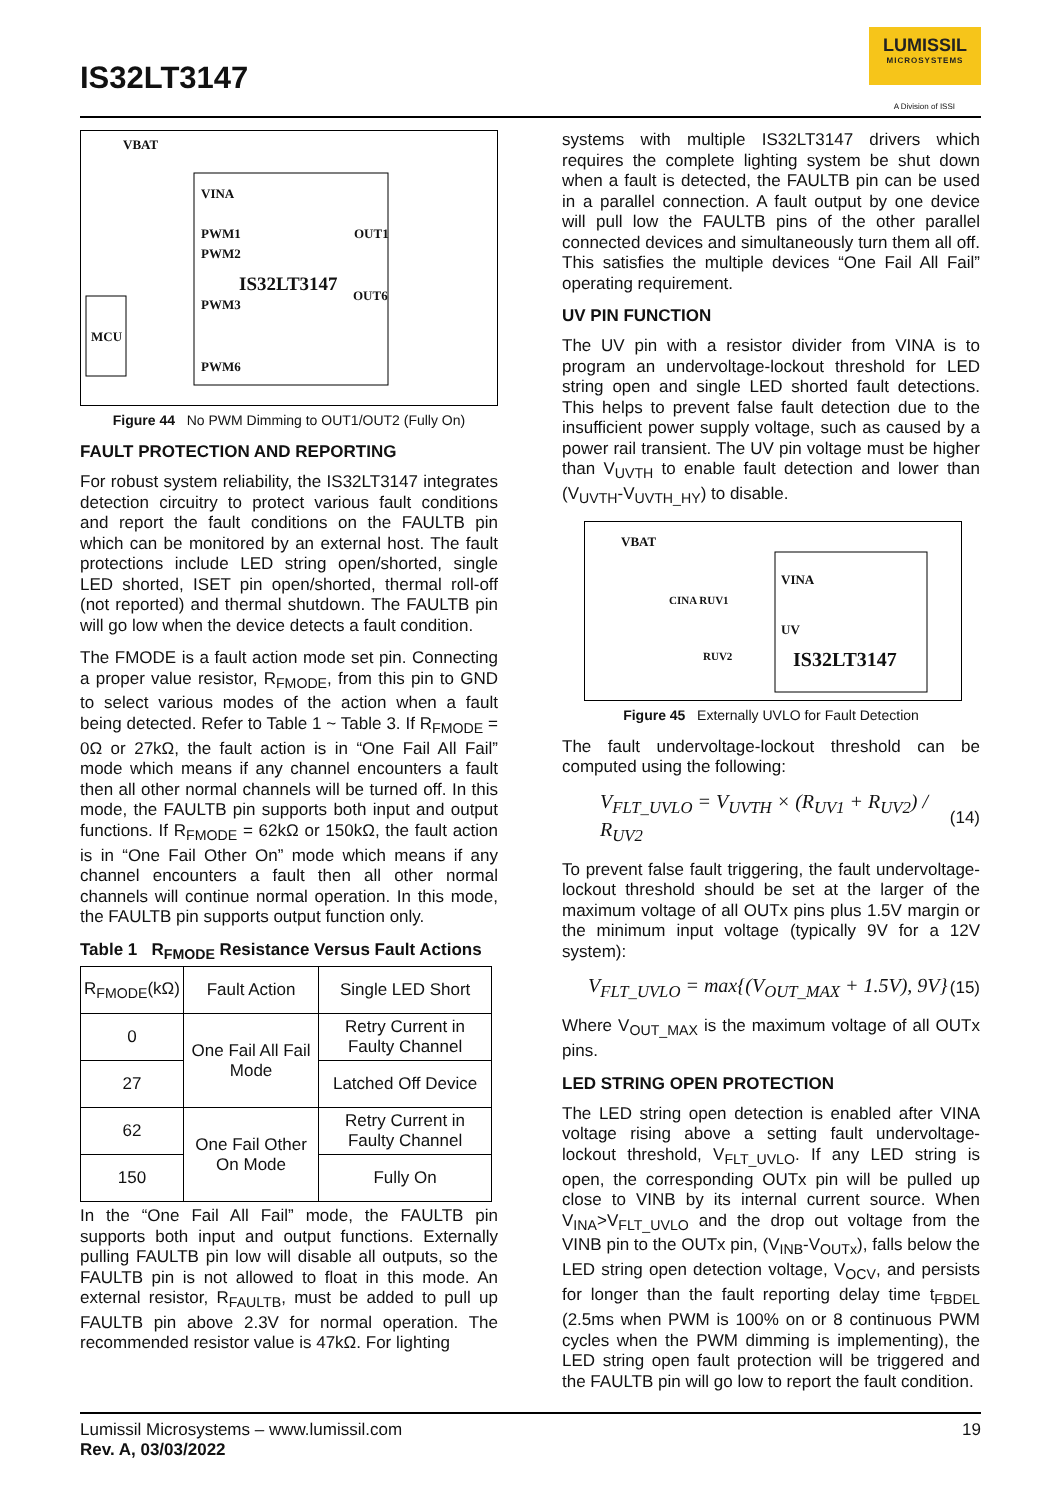IS32LT3147
LUMISSIL
MICROSYSTEMS
A Division of ISSI
VBAT
VINA
PWM1
PWM2
OUT1
IS32LT3147 OUT6
PWM3
MCU
PWM6
Figure 44 No PWM Dimming to OUT1/OUT2 (Fully On)
FAULT PROTECTION AND REPORTING
For robust system reliability, the IS32LT3147 integrates detection circuitry to protect various fault conditions and report the fault conditions on the FAULTB pin which can be monitored by an external host. The fault protections include LED string open/shorted, single LED shorted, ISET pin open/shorted, thermal roll-off (not reported) and thermal shutdown. The FAULTB pin will go low when the device detects a fault condition.
The FMODE is a fault action mode set pin. Connecting a proper value resistor, R<sub>FMODE</sub>, from this pin to GND to select various modes of the action when a fault being detected. Refer to Table 1 ~ Table 3. If R<sub>FMODE</sub> = 0Ω or 27kΩ, the fault action is in “One Fail All Fail” mode which means if any channel encounters a fault then all other normal channels will be turned off. In this mode, the FAULTB pin supports both input and output functions. If R<sub>FMODE</sub> = 62kΩ or 150kΩ, the fault action is in “One Fail Other On” mode which means if any channel encounters a fault then all other normal channels will continue normal operation. In this mode, the FAULTB pin supports output function only.
Table 1 R<sub>FMODE</sub> Resistance Versus Fault Actions
| R<sub>FMODE</sub>(kΩ) | Fault Action | Single LED Short |
| --- | --- | --- |
| 0 | One Fail All Fail Mode | Retry Current in Faulty Channel |
| 27 | | Latched Off Device |
| 62 | One Fail Other On Mode | Retry Current in Faulty Channel |
| 150 | | Fully On |
In the “One Fail All Fail” mode, the FAULTB pin supports both input and output functions. Externally pulling FAULTB pin low will disable all outputs, so the FAULTB pin is not allowed to float in this mode. An external resistor, R<sub>FAULTB</sub>, must be added to pull up FAULTB pin above 2.3V for normal operation. The recommended resistor value is 47kΩ. For lighting
systems with multiple IS32LT3147 drivers which requires the complete lighting system be shut down when a fault is detected, the FAULTB pin can be used in a parallel connection. A fault output by one device will pull low the FAULTB pins of the other parallel connected devices and simultaneously turn them all off. This satisfies the multiple devices “One Fail All Fail” operating requirement.
UV PIN FUNCTION
The UV pin with a resistor divider from VINA is to program an undervoltage-lockout threshold for LED string open and single LED shorted fault detections. This helps to prevent false fault detection due to the insufficient power supply voltage, such as caused by a power rail transient. The UV pin voltage must be higher than V<sub>UVTH</sub> to enable fault detection and lower than (V<sub>UVTH</sub>-V<sub>UVTH_HY</sub>) to disable.
VBAT
VINA
CINA RUV1
UV
RUV2 IS32LT3147
Figure 45 Externally UVLO for Fault Detection
The fault undervoltage-lockout threshold can be computed using the following:
V<sub>FLT_UVLO</sub> = V<sub>UVTH</sub> × (R<sub>UV1</sub> + R<sub>UV2</sub>) / R<sub>UV2</sub> (14)
To prevent false fault triggering, the fault undervoltage-lockout threshold should be set at the larger of the maximum voltage of all OUTx pins plus 1.5V margin or the minimum input voltage (typically 9V for a 12V system):
V<sub>FLT_UVLO</sub> = max{(V<sub>OUT_MAX</sub> + 1.5V), 9V} (15)
Where V<sub>OUT_MAX</sub> is the maximum voltage of all OUTx pins.
LED STRING OPEN PROTECTION
The LED string open detection is enabled after VINA voltage rising above a setting fault undervoltage-lockout threshold, V<sub>FLT_UVLO</sub>. If any LED string is open, the corresponding OUTx pin will be pulled up close to VINB by its internal current source. When V<sub>INA</sub>>V<sub>FLT_UVLO</sub> and the drop out voltage from the VINB pin to the OUTx pin, (V<sub>INB</sub>-V<sub>OUTx</sub>), falls below the LED string open detection voltage, V<sub>OCV</sub>, and persists for longer than the fault reporting delay time t<sub>FBDEL</sub> (2.5ms when PWM is 100% on or 8 continuous PWM cycles when the PWM dimming is implementing), the LED string open fault protection will be triggered and the FAULTB pin will go low to report the fault condition.
Lumissil Microsystems – www.lumissil.com
Rev. A, 03/03/2022
19